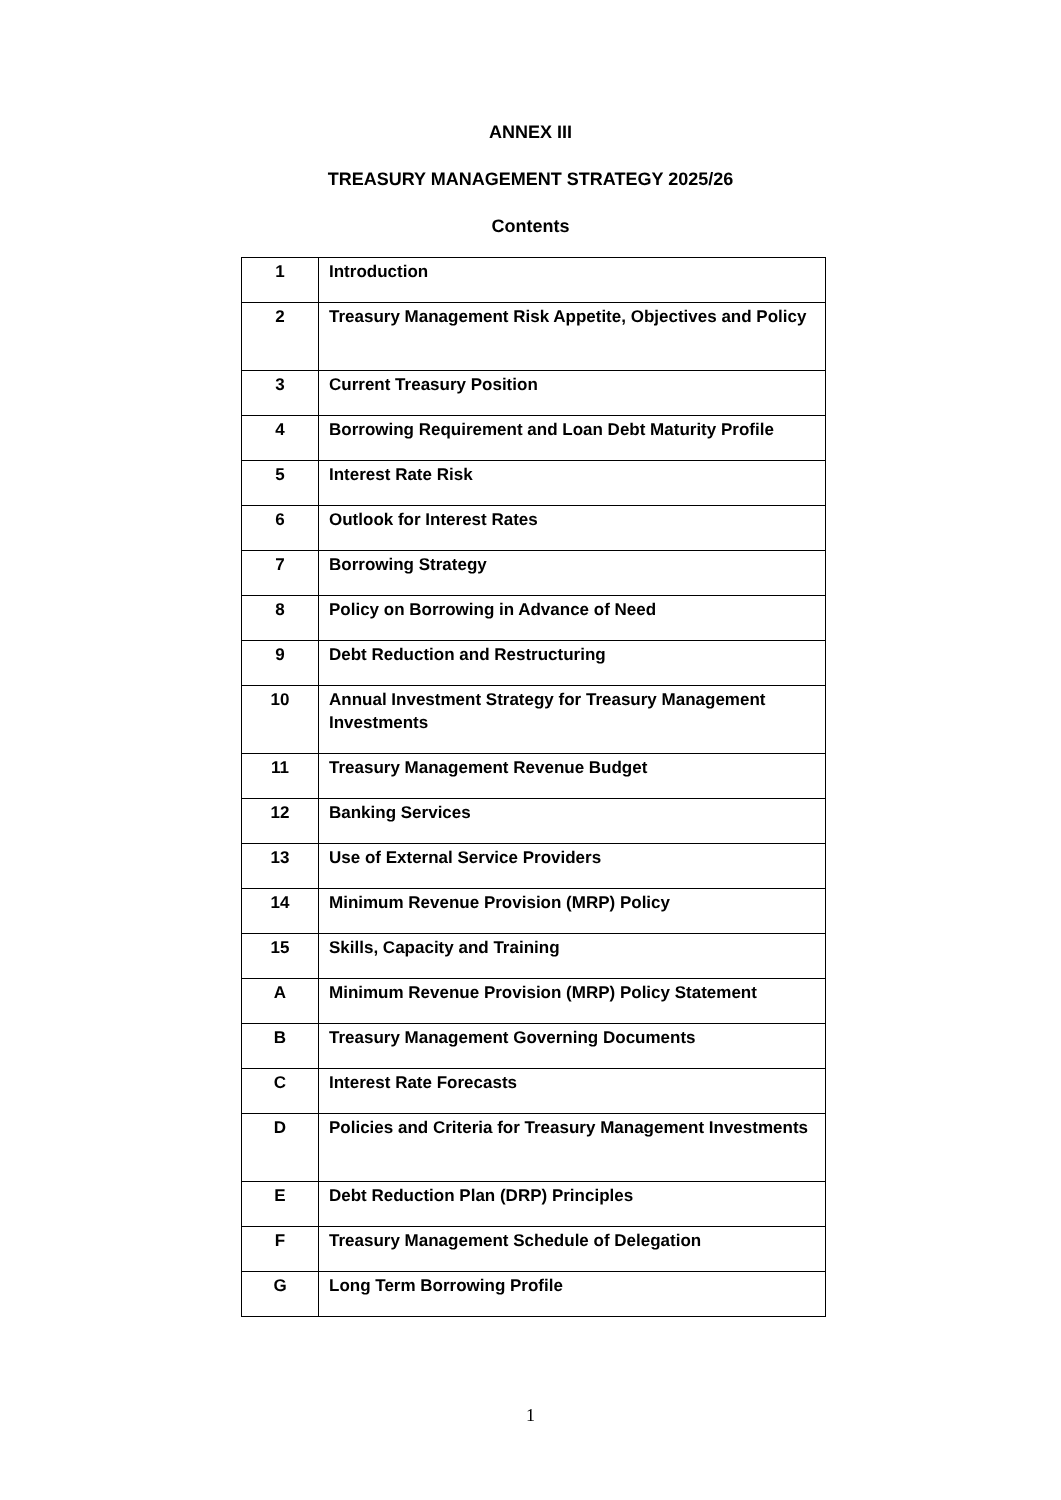ANNEX III
TREASURY MANAGEMENT STRATEGY 2025/26
Contents
| 1 | Introduction |
| 2 | Treasury Management Risk Appetite, Objectives and Policy |
| 3 | Current Treasury Position |
| 4 | Borrowing Requirement and Loan Debt Maturity Profile |
| 5 | Interest Rate Risk |
| 6 | Outlook for Interest Rates |
| 7 | Borrowing Strategy |
| 8 | Policy on Borrowing in Advance of Need |
| 9 | Debt Reduction and Restructuring |
| 10 | Annual Investment Strategy for Treasury Management Investments |
| 11 | Treasury Management Revenue Budget |
| 12 | Banking Services |
| 13 | Use of External Service Providers |
| 14 | Minimum Revenue Provision (MRP) Policy |
| 15 | Skills, Capacity and Training |
| A | Minimum Revenue Provision (MRP) Policy Statement |
| B | Treasury Management Governing Documents |
| C | Interest Rate Forecasts |
| D | Policies and Criteria for Treasury Management Investments |
| E | Debt Reduction Plan (DRP) Principles |
| F | Treasury Management Schedule of Delegation |
| G | Long Term Borrowing Profile |
1